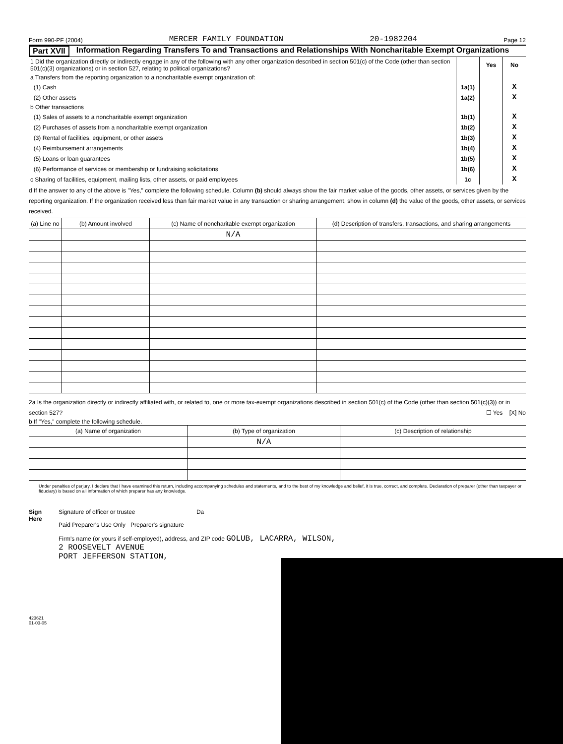Form 990-PF (2004) MERCER FAMILY FOUNDATION 20-1982204 Page 12
Part XVII Information Regarding Transfers To and Transactions and Relationships With Noncharitable Exempt Organizations
| 1 Did the organization directly or indirectly engage in any of the following with any other organization described in section 501(c) of the Code (other than section 501(c)(3) organizations) or in section 527, relating to political organizations? | | Yes | No |
| a Transfers from the reporting organization to a noncharitable exempt organization of: | | | |
| (1) Cash | 1a(1) | | X |
| (2) Other assets | 1a(2) | | X |
| b Other transactions | | | |
| (1) Sales of assets to a noncharitable exempt organization | 1b(1) | | X |
| (2) Purchases of assets from a noncharitable exempt organization | 1b(2) | | X |
| (3) Rental of facilities, equipment, or other assets | 1b(3) | | X |
| (4) Reimbursement arrangements | 1b(4) | | X |
| (5) Loans or loan guarantees | 1b(5) | | X |
| (6) Performance of services or membership or fundraising solicitations | 1b(6) | | X |
| c Sharing of facilities, equipment, mailing lists, other assets, or paid employees | 1c | | X |
d If the answer to any of the above is "Yes," complete the following schedule. Column (b) should always show the fair market value of the goods, other assets, or services given by the reporting organization. If the organization received less than fair market value in any transaction or sharing arrangement, show in column (d) the value of the goods, other assets, or services received.
| (a) Line no | (b) Amount involved | (c) Name of noncharitable exempt organization | (d) Description of transfers, transactions, and sharing arrangements |
| --- | --- | --- | --- |
| | | N/A | |
2a Is the organization directly or indirectly affiliated with, or related to, one or more tax-exempt organizations described in section 501(c) of the Code (other than section 501(c)(3)) or in section 527? ☐ Yes [X] No
b If "Yes," complete the following schedule.
| (a) Name of organization | (b) Type of organization | (c) Description of relationship |
| --- | --- | --- |
| | N/A | |
Under penalties of perjury, I declare that I have examined this return, including accompanying schedules and statements, and to the best of my knowledge and belief, it is true, correct, and complete. Declaration of preparer (other than taxpayer or fiduciary) is based on all information of which preparer has any knowledge.
Sign Here
Signature of officer or trustee Da
Paid Preparer's Use Only Preparer's signature
Firm's name (or yours if self-employed), address, and ZIP code GOLUB, LACARRA, WILSON,
2 ROOSEVELT AVENUE
PORT JEFFERSON STATION,
423621
01-03-05